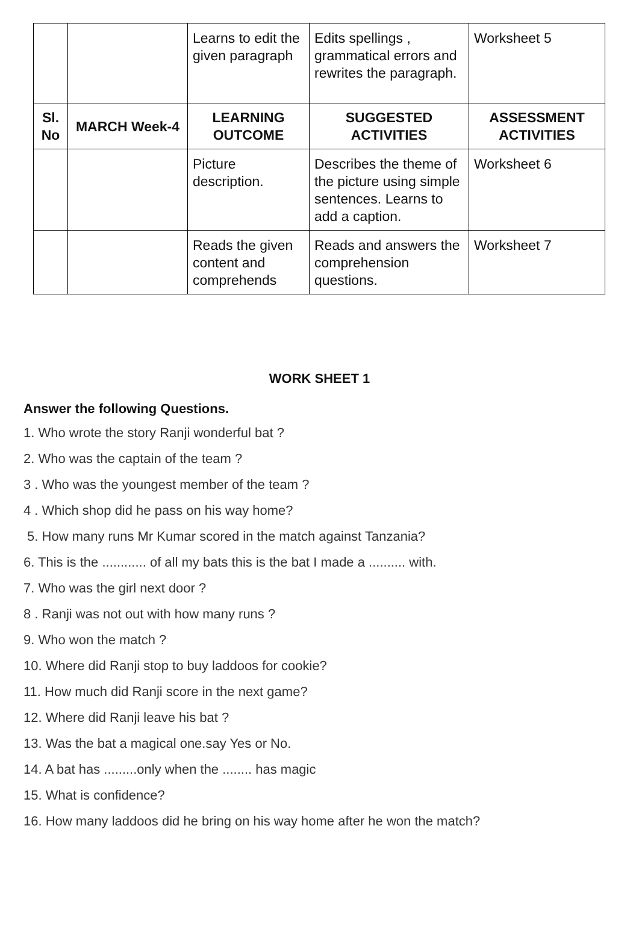| | | Learns to edit the given paragraph | Edits spellings , grammatical errors and rewrites the paragraph. | Worksheet 5 |
| Sl. No | MARCH Week-4 | LEARNING OUTCOME | SUGGESTED ACTIVITIES | ASSESSMENT ACTIVITIES |
| | | Picture description. | Describes the theme of the picture using simple sentences. Learns to add a caption. | Worksheet 6 |
| | | Reads the given content and comprehends | Reads and answers the comprehension questions. | Worksheet 7 |
WORK SHEET 1
Answer the following Questions.
1. Who wrote the story Ranji wonderful bat ?
2. Who was the captain of the team ?
3 . Who was the youngest member of the team ?
4 . Which shop did he pass on his way home?
5. How many runs Mr Kumar scored in the match against Tanzania?
6. This is the ............ of all my bats this is the bat I made a .......... with.
7. Who was the girl next door ?
8 . Ranji was not out with how many runs ?
9. Who won the match ?
10. Where did Ranji stop to buy laddoos for cookie?
11. How much did Ranji score in the next game?
12. Where did Ranji leave his bat ?
13. Was the bat a magical one.say Yes or No.
14. A bat has .........only when the ........ has magic
15. What is confidence?
16. How many laddoos did he bring on his way home after he won the match?